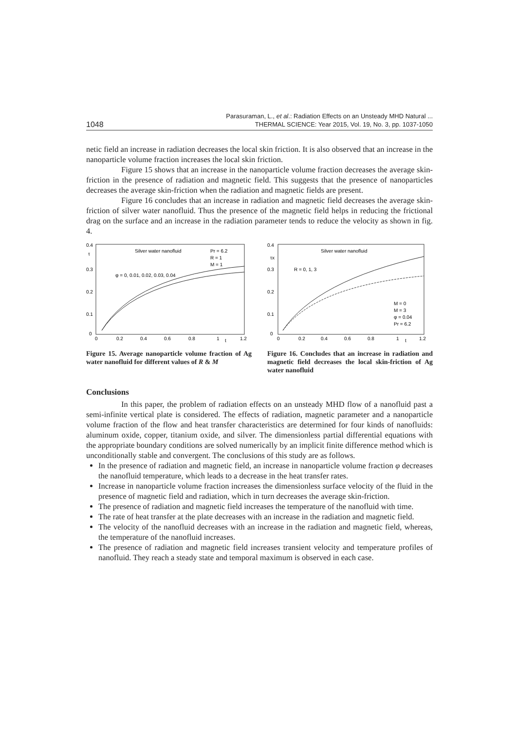1048
Parasuraman, L., et al.: Radiation Effects on an Unsteady MHD Natural ...
THERMAL SCIENCE: Year 2015, Vol. 19, No. 3, pp. 1037-1050
netic field an increase in radiation decreases the local skin friction. It is also observed that an increase in the nanoparticle volume fraction increases the local skin friction.
Figure 15 shows that an increase in the nanoparticle volume fraction decreases the average skin-friction in the presence of radiation and magnetic field. This suggests that the presence of nanoparticles decreases the average skin-friction when the radiation and magnetic fields are present.
Figure 16 concludes that an increase in radiation and magnetic field decreases the average skin-friction of silver water nanofluid. Thus the presence of the magnetic field helps in reducing the frictional drag on the surface and an increase in the radiation parameter tends to reduce the velocity as shown in fig. 4.
0.4
τ
0.3
0.2
0.1
0
0
0.2
0.4
0.6
0.8
1
t
1.2
Silver water nanofluid
Pr = 6.2
R = 1
M = 1
φ = 0, 0.01, 0.02, 0.03, 0.04
Figure 15. Average nanoparticle volume fraction of Ag water nanofluid for different values of R & M
0.4
τx
0.3
0.2
0.1
0
0
0.2
0.4
0.6
0.8
1
t
1.2
Silver water nanofluid
R = 0, 1, 3
M = 0
M = 3
φ = 0.04
Pr = 6.2
Figure 16. Concludes that an increase in radiation and magnetic field decreases the local skin-friction of Ag water nanofluid
Conclusions
In this paper, the problem of radiation effects on an unsteady MHD flow of a nanofluid past a semi-infinite vertical plate is considered. The effects of radiation, magnetic parameter and a nanoparticle volume fraction of the flow and heat transfer characteristics are determined for four kinds of nanofluids: aluminum oxide, copper, titanium oxide, and silver. The dimensionless partial differential equations with the appropriate boundary conditions are solved numerically by an implicit finite difference method which is unconditionally stable and convergent. The conclusions of this study are as follows.
In the presence of radiation and magnetic field, an increase in nanoparticle volume fraction φ decreases the nanofluid temperature, which leads to a decrease in the heat transfer rates.
Increase in nanoparticle volume fraction increases the dimensionless surface velocity of the fluid in the presence of magnetic field and radiation, which in turn decreases the average skin-friction.
The presence of radiation and magnetic field increases the temperature of the nanofluid with time.
The rate of heat transfer at the plate decreases with an increase in the radiation and magnetic field.
The velocity of the nanofluid decreases with an increase in the radiation and magnetic field, whereas, the temperature of the nanofluid increases.
The presence of radiation and magnetic field increases transient velocity and temperature profiles of nanofluid. They reach a steady state and temporal maximum is observed in each case.